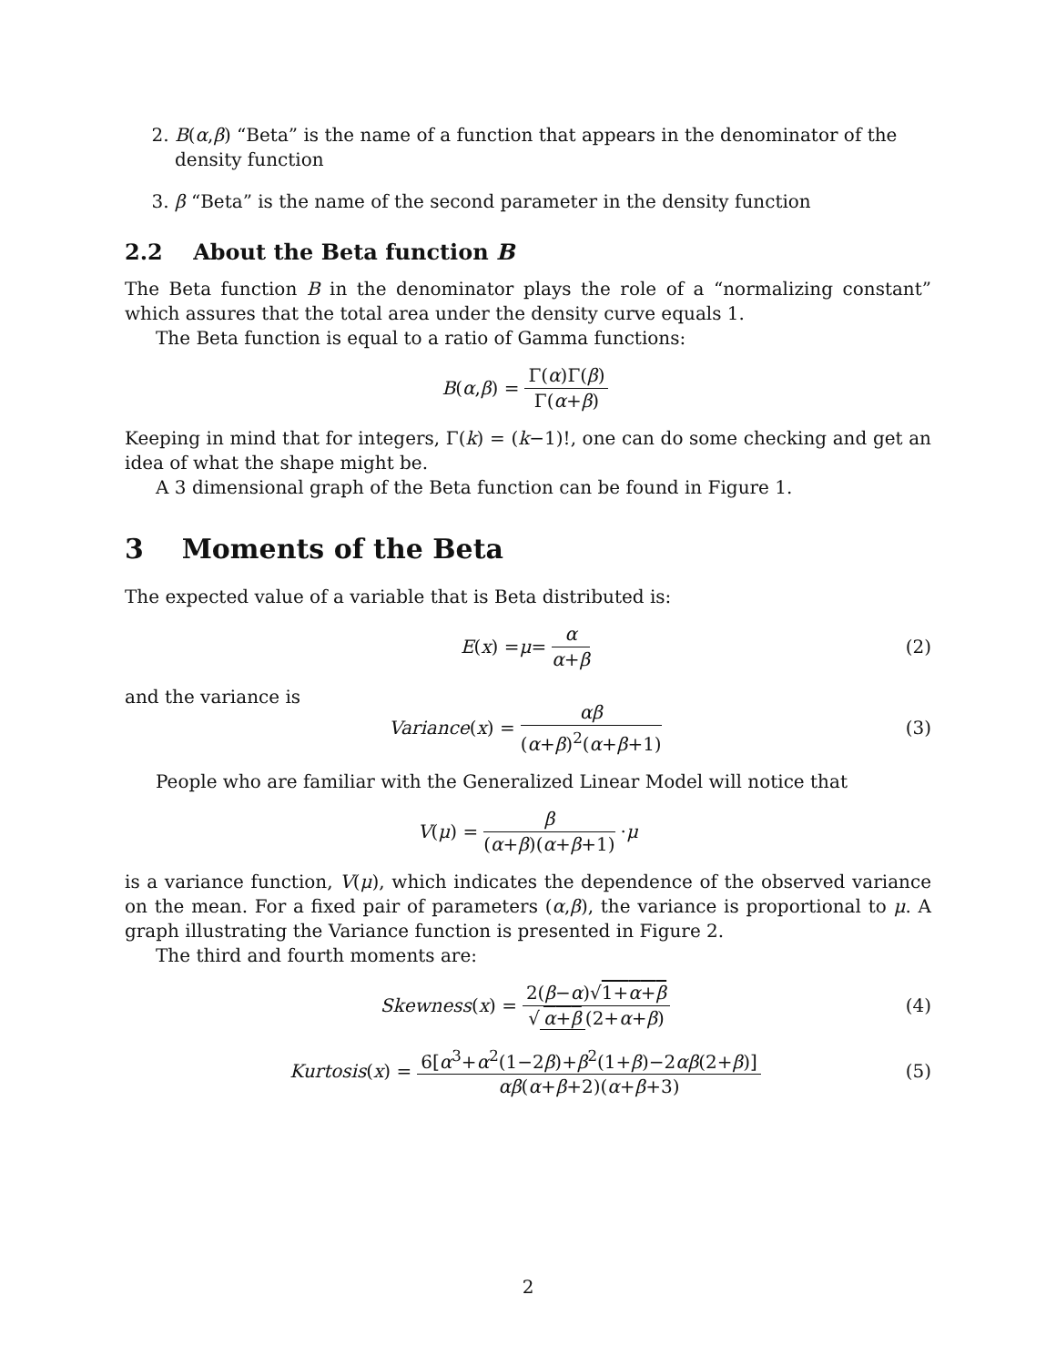2. B(α,β) “Beta” is the name of a function that appears in the denominator of the density function
3. β “Beta” is the name of the second parameter in the density function
2.2 About the Beta function B
The Beta function B in the denominator plays the role of a “normalizing constant” which assures that the total area under the density curve equals 1.
The Beta function is equal to a ratio of Gamma functions:
B (α, β) = Γ(α)Γ(β) Γ(α+β)
Keeping in mind that for integers, Γ(k) = (k−1)!, one can do some checking and get an idea of what the shape might be.
A 3 dimensional graph of the Beta function can be found in Figure 1.
3 Moments of the Beta
The expected value of a variable that is Beta distributed is:
E (x) = μ = α α+β (2)
and the variance is
Variance (x) = αβ (α+β)<sup>2</sup>(α+β+1) (3)
People who are familiar with the Generalized Linear Model will notice that
V (μ) = β (α+β)(α+β+1) · μ
is a variance function, V(μ), which indicates the dependence of the observed variance on the mean. For a fixed pair of parameters (α,β), the variance is proportional to μ. A graph illustrating the Variance function is presented in Figure 2.
The third and fourth moments are:
Skewness (x) = 2(β−α)√1+α+β √ α+β (2+α+β) (4)
Kurtosis (x) = 6[α<sup>3</sup>+α<sup>2</sup>(1−2β)+β<sup>2</sup>(1+β)−2αβ(2+β)] αβ(α+β+2)(α+β+3) (5)
2